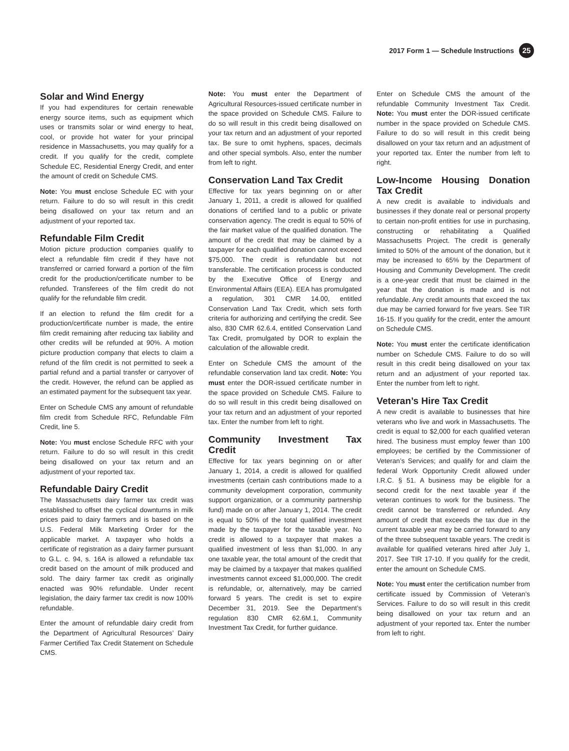2017 Form 1 — Schedule Instructions 25
Solar and Wind Energy
If you had expenditures for certain renewable energy source items, such as equipment which uses or transmits solar or wind energy to heat, cool, or provide hot water for your principal residence in Massachusetts, you may qualify for a credit. If you qualify for the credit, complete Schedule EC, Residential Energy Credit, and enter the amount of credit on Schedule CMS.
Note: You must enclose Schedule EC with your return. Failure to do so will result in this credit being disallowed on your tax return and an adjustment of your reported tax.
Refundable Film Credit
Motion picture production companies qualify to elect a refundable film credit if they have not transferred or carried forward a portion of the film credit for the production/certificate number to be refunded. Transferees of the film credit do not qualify for the refundable film credit.
If an election to refund the film credit for a production/certificate number is made, the entire film credit remaining after reducing tax liability and other credits will be refunded at 90%. A motion picture production company that elects to claim a refund of the film credit is not permitted to seek a partial refund and a partial transfer or carryover of the credit. However, the refund can be applied as an estimated payment for the subsequent tax year.
Enter on Schedule CMS any amount of refundable film credit from Schedule RFC, Refundable Film Credit, line 5.
Note: You must enclose Schedule RFC with your return. Failure to do so will result in this credit being disallowed on your tax return and an adjustment of your reported tax.
Refundable Dairy Credit
The Massachusetts dairy farmer tax credit was established to offset the cyclical downturns in milk prices paid to dairy farmers and is based on the U.S. Federal Milk Marketing Order for the applicable market. A taxpayer who holds a certificate of registration as a dairy farmer pursuant to G.L. c. 94, s. 16A is allowed a refundable tax credit based on the amount of milk produced and sold. The dairy farmer tax credit as originally enacted was 90% refundable. Under recent legislation, the dairy farmer tax credit is now 100% refundable.
Enter the amount of refundable dairy credit from the Department of Agricultural Resources’ Dairy Farmer Certified Tax Credit Statement on Schedule CMS.
Note: You must enter the Department of Agricultural Resources-issued certificate number in the space provided on Schedule CMS. Failure to do so will result in this credit being disallowed on your tax return and an adjustment of your reported tax. Be sure to omit hyphens, spaces, decimals and other special symbols. Also, enter the number from left to right.
Conservation Land Tax Credit
Effective for tax years beginning on or after January 1, 2011, a credit is allowed for qualified donations of certified land to a public or private conservation agency. The credit is equal to 50% of the fair market value of the qualified donation. The amount of the credit that may be claimed by a taxpayer for each qualified donation cannot exceed $75,000. The credit is refundable but not transferable. The certification process is conducted by the Executive Office of Energy and Environmental Affairs (EEA). EEA has promulgated a regulation, 301 CMR 14.00, entitled Conservation Land Tax Credit, which sets forth criteria for authorizing and certifying the credit. See also, 830 CMR 62.6.4, entitled Conservation Land Tax Credit, promulgated by DOR to explain the calculation of the allowable credit.
Enter on Schedule CMS the amount of the refundable conservation land tax credit. Note: You must enter the DOR-issued certificate number in the space provided on Schedule CMS. Failure to do so will result in this credit being disallowed on your tax return and an adjustment of your reported tax. Enter the number from left to right.
Community Investment Tax Credit
Effective for tax years beginning on or after January 1, 2014, a credit is allowed for qualified investments (certain cash contributions made to a community development corporation, community support organization, or a community partnership fund) made on or after January 1, 2014. The credit is equal to 50% of the total qualified investment made by the taxpayer for the taxable year. No credit is allowed to a taxpayer that makes a qualified investment of less than $1,000. In any one taxable year, the total amount of the credit that may be claimed by a taxpayer that makes qualified investments cannot exceed $1,000,000. The credit is refundable, or, alternatively, may be carried forward 5 years. The credit is set to expire December 31, 2019. See the Department’s regulation 830 CMR 62.6M.1, Community Investment Tax Credit, for further guidance.
Enter on Schedule CMS the amount of the refundable Community Investment Tax Credit. Note: You must enter the DOR-issued certificate number in the space provided on Schedule CMS. Failure to do so will result in this credit being disallowed on your tax return and an adjustment of your reported tax. Enter the number from left to right.
Low-Income Housing Donation Tax Credit
A new credit is available to individuals and businesses if they donate real or personal property to certain non-profit entities for use in purchasing, constructing or rehabilitating a Qualified Massachusetts Project. The credit is generally limited to 50% of the amount of the donation, but it may be increased to 65% by the Department of Housing and Community Development. The credit is a one-year credit that must be claimed in the year that the donation is made and is not refundable. Any credit amounts that exceed the tax due may be carried forward for five years. See TIR 16-15. If you qualify for the credit, enter the amount on Schedule CMS.
Note: You must enter the certificate identification number on Schedule CMS. Failure to do so will result in this credit being disallowed on your tax return and an adjustment of your reported tax. Enter the number from left to right.
Veteran’s Hire Tax Credit
A new credit is available to businesses that hire veterans who live and work in Massachusetts. The credit is equal to $2,000 for each qualified veteran hired. The business must employ fewer than 100 employees; be certified by the Commissioner of Veteran’s Services; and qualify for and claim the federal Work Opportunity Credit allowed under I.R.C. § 51. A business may be eligible for a second credit for the next taxable year if the veteran continues to work for the business. The credit cannot be transferred or refunded. Any amount of credit that exceeds the tax due in the current taxable year may be carried forward to any of the three subsequent taxable years. The credit is available for qualified veterans hired after July 1, 2017. See TIR 17-10. If you qualify for the credit, enter the amount on Schedule CMS.
Note: You must enter the certification number from certificate issued by Commission of Veteran’s Services. Failure to do so will result in this credit being disallowed on your tax return and an adjustment of your reported tax. Enter the number from left to right.